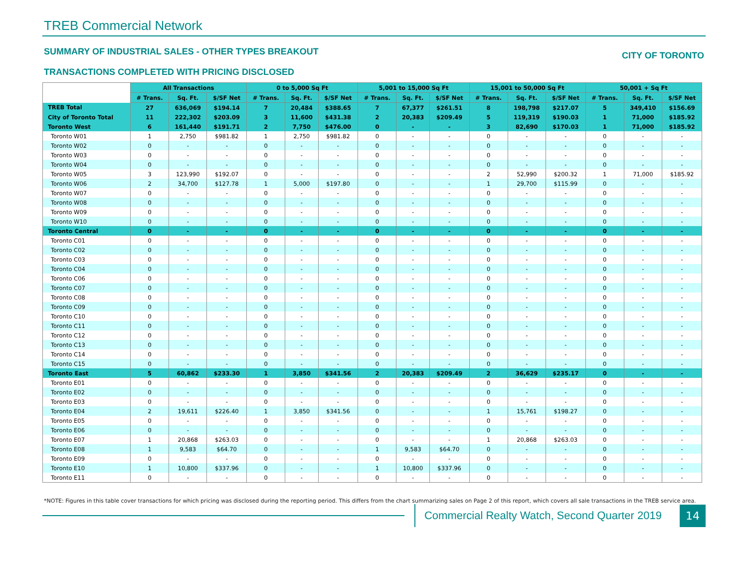TREB Commercial Network
SUMMARY OF INDUSTRIAL SALES - OTHER TYPES BREAKOUT CITY OF TORONTO
TRANSACTIONS COMPLETED WITH PRICING DISCLOSED
| | All Transactions | | | 0 to 5,000 Sq Ft | | | 5,001 to 15,000 Sq Ft | | | 15,001 to 50,000 Sq Ft | | | 50,001 + Sq Ft | | |
| | # Trans. | Sq. Ft. | $/SF Net | # Trans. | Sq. Ft. | $/SF Net | # Trans. | Sq. Ft. | $/SF Net | # Trans. | Sq. Ft. | $/SF Net | # Trans. | Sq. Ft. | $/SF Net |
| TREB Total | 27 | 636,069 | $194.14 | 7 | 20,484 | $388.65 | 7 | 67,377 | $261.51 | 8 | 198,798 | $217.07 | 5 | 349,410 | $156.69 |
| City of Toronto Total | 11 | 222,302 | $203.09 | 3 | 11,600 | $431.38 | 2 | 20,383 | $209.49 | 5 | 119,319 | $190.03 | 1 | 71,000 | $185.92 |
| Toronto West | 6 | 161,440 | $191.71 | 2 | 7,750 | $476.00 | 0 | - | - | 3 | 82,690 | $170.03 | 1 | 71,000 | $185.92 |
| Toronto W01 | 1 | 2,750 | $981.82 | 1 | 2,750 | $981.82 | 0 | - | - | 0 | - | - | 0 | - | - |
| Toronto W02 | 0 | - | - | 0 | - | - | 0 | - | - | 0 | - | - | 0 | - | - |
| Toronto W03 | 0 | - | - | 0 | - | - | 0 | - | - | 0 | - | - | 0 | - | - |
| Toronto W04 | 0 | - | - | 0 | - | - | 0 | - | - | 0 | - | - | 0 | - | - |
| Toronto W05 | 3 | 123,990 | $192.07 | 0 | - | - | 0 | - | - | 2 | 52,990 | $200.32 | 1 | 71,000 | $185.92 |
| Toronto W06 | 2 | 34,700 | $127.78 | 1 | 5,000 | $197.80 | 0 | - | - | 1 | 29,700 | $115.99 | 0 | - | - |
| Toronto W07 | 0 | - | - | 0 | - | - | 0 | - | - | 0 | - | - | 0 | - | - |
| Toronto W08 | 0 | - | - | 0 | - | - | 0 | - | - | 0 | - | - | 0 | - | - |
| Toronto W09 | 0 | - | - | 0 | - | - | 0 | - | - | 0 | - | - | 0 | - | - |
| Toronto W10 | 0 | - | - | 0 | - | - | 0 | - | - | 0 | - | - | 0 | - | - |
| Toronto Central | 0 | - | - | 0 | - | - | 0 | - | - | 0 | - | - | 0 | - | - |
| Toronto C01 | 0 | - | - | 0 | - | - | 0 | - | - | 0 | - | - | 0 | - | - |
| Toronto C02 | 0 | - | - | 0 | - | - | 0 | - | - | 0 | - | - | 0 | - | - |
| Toronto C03 | 0 | - | - | 0 | - | - | 0 | - | - | 0 | - | - | 0 | - | - |
| Toronto C04 | 0 | - | - | 0 | - | - | 0 | - | - | 0 | - | - | 0 | - | - |
| Toronto C06 | 0 | - | - | 0 | - | - | 0 | - | - | 0 | - | - | 0 | - | - |
| Toronto C07 | 0 | - | - | 0 | - | - | 0 | - | - | 0 | - | - | 0 | - | - |
| Toronto C08 | 0 | - | - | 0 | - | - | 0 | - | - | 0 | - | - | 0 | - | - |
| Toronto C09 | 0 | - | - | 0 | - | - | 0 | - | - | 0 | - | - | 0 | - | - |
| Toronto C10 | 0 | - | - | 0 | - | - | 0 | - | - | 0 | - | - | 0 | - | - |
| Toronto C11 | 0 | - | - | 0 | - | - | 0 | - | - | 0 | - | - | 0 | - | - |
| Toronto C12 | 0 | - | - | 0 | - | - | 0 | - | - | 0 | - | - | 0 | - | - |
| Toronto C13 | 0 | - | - | 0 | - | - | 0 | - | - | 0 | - | - | 0 | - | - |
| Toronto C14 | 0 | - | - | 0 | - | - | 0 | - | - | 0 | - | - | 0 | - | - |
| Toronto C15 | 0 | - | - | 0 | - | - | 0 | - | - | 0 | - | - | 0 | - | - |
| Toronto East | 5 | 60,862 | $233.30 | 1 | 3,850 | $341.56 | 2 | 20,383 | $209.49 | 2 | 36,629 | $235.17 | 0 | - | - |
| Toronto E01 | 0 | - | - | 0 | - | - | 0 | - | - | 0 | - | - | 0 | - | - |
| Toronto E02 | 0 | - | - | 0 | - | - | 0 | - | - | 0 | - | - | 0 | - | - |
| Toronto E03 | 0 | - | - | 0 | - | - | 0 | - | - | 0 | - | - | 0 | - | - |
| Toronto E04 | 2 | 19,611 | $226.40 | 1 | 3,850 | $341.56 | 0 | - | - | 1 | 15,761 | $198.27 | 0 | - | - |
| Toronto E05 | 0 | - | - | 0 | - | - | 0 | - | - | 0 | - | - | 0 | - | - |
| Toronto E06 | 0 | - | - | 0 | - | - | 0 | - | - | 0 | - | - | 0 | - | - |
| Toronto E07 | 1 | 20,868 | $263.03 | 0 | - | - | 0 | - | - | 1 | 20,868 | $263.03 | 0 | - | - |
| Toronto E08 | 1 | 9,583 | $64.70 | 0 | - | - | 1 | 9,583 | $64.70 | 0 | - | - | 0 | - | - |
| Toronto E09 | 0 | - | - | 0 | - | - | 0 | - | - | 0 | - | - | 0 | - | - |
| Toronto E10 | 1 | 10,800 | $337.96 | 0 | - | - | 1 | 10,800 | $337.96 | 0 | - | - | 0 | - | - |
| Toronto E11 | 0 | - | - | 0 | - | - | 0 | - | - | 0 | - | - | 0 | - | - |
*NOTE: Figures in this table cover transactions for which pricing was disclosed during the reporting period. This differs from the chart summarizing sales on Page 2 of this report, which covers all sale transactions in the TREB service area.
Commercial Realty Watch, Second Quarter 2019
14